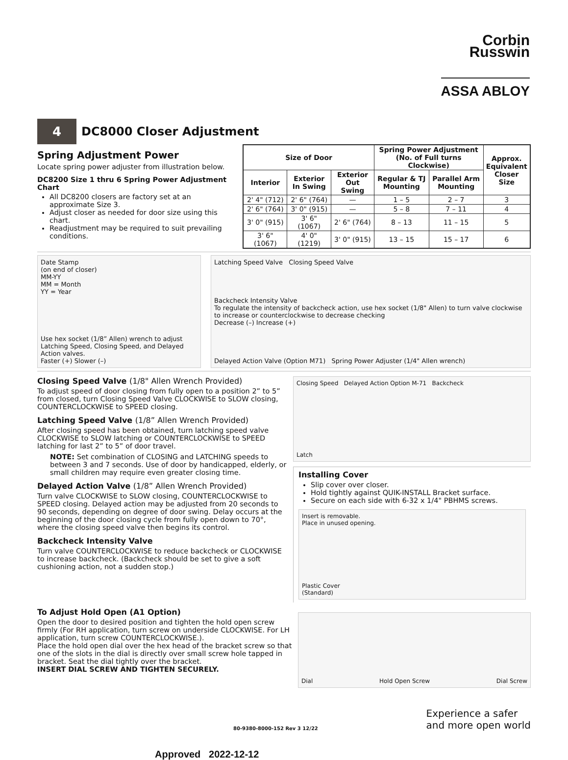Corbin
Russwin
ASSA ABLOY
4
DC8000 Closer Adjustment
Spring Adjustment Power
Locate spring power adjuster from illustration below.
DC8200 Size 1 thru 6 Spring Power Adjustment Chart
All DC8200 closers are factory set at an approximate Size 3.
Adjust closer as needed for door size using this chart.
Readjustment may be required to suit prevailing conditions.
| Size of Door | | | Spring Power Adjustment (No. of Full turns Clockwise) | | Approx. Equivalent Closer Size |
| --- | --- | --- | --- | --- | --- |
| Interior | Exterior In Swing | Exterior Out Swing | Regular & TJ Mounting | Parallel Arm Mounting | |
| 2' 4" (712) | 2' 6" (764) | — | 1 – 5 | 2 – 7 | 3 |
| 2' 6" (764) | 3' 0" (915) | — | 5 – 8 | 7 – 11 | 4 |
| 3' 0" (915) | 3' 6" (1067) | 2' 6" (764) | 8 – 13 | 11 – 15 | 5 |
| 3' 6" (1067) | 4' 0" (1219) | 3' 0" (915) | 13 – 15 | 15 – 17 | 6 |
Date Stamp
(on end of closer)
MM-YY
MM = Month
YY = Year
Use hex socket (1/8” Allen) wrench to adjust Latching Speed, Closing Speed, and Delayed Action valves.
Faster (+) Slower (–)
Latching Speed Valve Closing Speed Valve
Backcheck Intensity Valve
To regulate the intensity of backcheck action, use hex socket (1/8" Allen) to turn valve clockwise to increase or counterclockwise to decrease checking
Decrease (–) Increase (+)
Delayed Action Valve (Option M71) Spring Power Adjuster (1/4" Allen wrench)
Closing Speed Valve (1/8" Allen Wrench Provided)
To adjust speed of door closing from fully open to a position 2” to 5” from closed, turn Closing Speed Valve CLOCKWISE to SLOW closing, COUNTERCLOCKWISE to SPEED closing.
Latching Speed Valve (1/8” Allen Wrench Provided)
After closing speed has been obtained, turn latching speed valve CLOCKWISE to SLOW latching or COUNTERCLOCKWISE to SPEED latching for last 2” to 5” of door travel.
NOTE: Set combination of CLOSING and LATCHING speeds to between 3 and 7 seconds. Use of door by handicapped, elderly, or small children may require even greater closing time.
Delayed Action Valve (1/8” Allen Wrench Provided)
Turn valve CLOCKWISE to SLOW closing, COUNTERCLOCKWISE to SPEED closing. Delayed action may be adjusted from 20 seconds to 90 seconds, depending on degree of door swing. Delay occurs at the beginning of the door closing cycle from fully open down to 70°, where the closing speed valve then begins its control.
Backcheck Intensity Valve
Turn valve COUNTERCLOCKWISE to reduce backcheck or CLOCKWISE to increase backcheck. (Backcheck should be set to give a soft cushioning action, not a sudden stop.)
Closing Speed Delayed Action Option M-71 Backcheck
Latch
Installing Cover
Slip cover over closer.
Hold tightly against QUIK-INSTALL Bracket surface.
Secure on each side with 6-32 x 1/4" PBHMS screws.
Insert is removable.
Place in unused opening.
Plastic Cover
(Standard)
To Adjust Hold Open (A1 Option)
Open the door to desired position and tighten the hold open screw firmly (For RH application, turn screw on underside CLOCKWISE. For LH application, turn screw COUNTERCLOCKWISE.).
Place the hold open dial over the hex head of the bracket screw so that one of the slots in the dial is directly over small screw hole tapped in bracket. Seat the dial tightly over the bracket.
INSERT DIAL SCREW AND TIGHTEN SECURELY.
Dial Hold Open Screw Dial Screw
80-9380-8000-152 Rev 3 12/22 Experience a safer
and more open world
Approved 2022-12-12